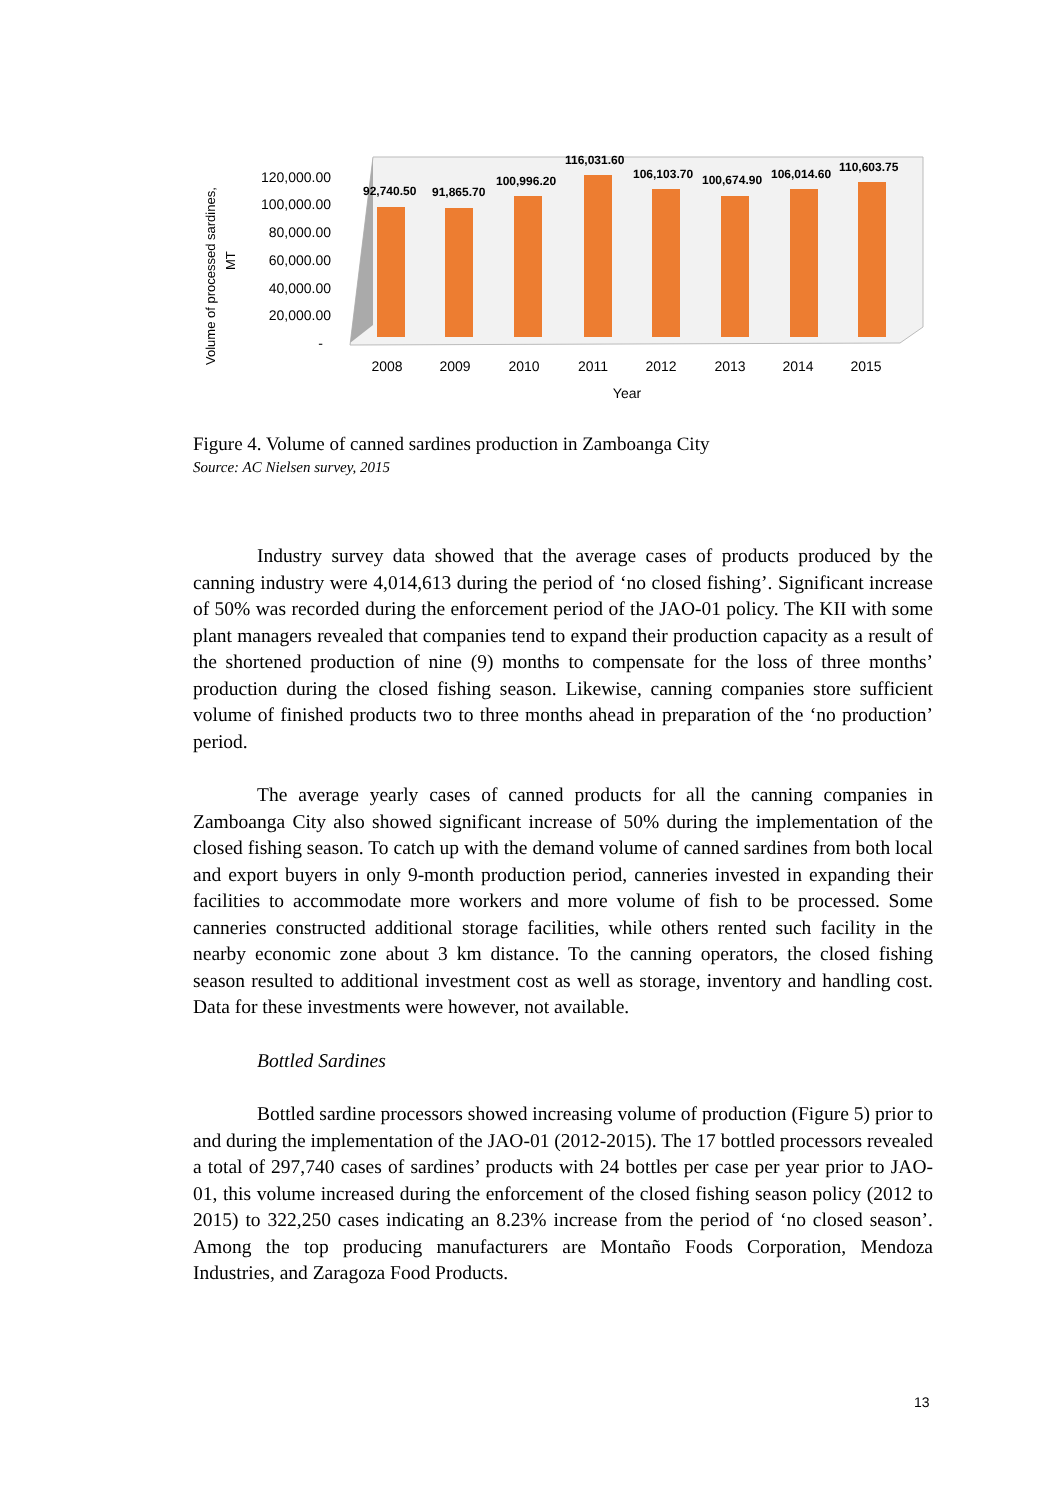120,000.00
100,000.00
80,000.00
60,000.00
40,000.00
20,000.00
-
Volume of processed sardines,
MT
92,740.50
91,865.70
100,996.20
116,031.60
106,103.70
100,674.90
106,014.60
110,603.75
2008
2009
2010
2011
2012
2013
2014
2015
Year
Figure 4. Volume of canned sardines production in Zamboanga City
Source: AC Nielsen survey, 2015
Industry survey data showed that the average cases of products produced by the canning industry were 4,014,613 during the period of ‘no closed fishing’. Significant increase of 50% was recorded during the enforcement period of the JAO-01 policy. The KII with some plant managers revealed that companies tend to expand their production capacity as a result of the shortened production of nine (9) months to compensate for the loss of three months’ production during the closed fishing season. Likewise, canning companies store sufficient volume of finished products two to three months ahead in preparation of the ‘no production’ period.
The average yearly cases of canned products for all the canning companies in Zamboanga City also showed significant increase of 50% during the implementation of the closed fishing season. To catch up with the demand volume of canned sardines from both local and export buyers in only 9-month production period, canneries invested in expanding their facilities to accommodate more workers and more volume of fish to be processed. Some canneries constructed additional storage facilities, while others rented such facility in the nearby economic zone about 3 km distance. To the canning operators, the closed fishing season resulted to additional investment cost as well as storage, inventory and handling cost. Data for these investments were however, not available.
Bottled Sardines
Bottled sardine processors showed increasing volume of production (Figure 5) prior to and during the implementation of the JAO-01 (2012-2015). The 17 bottled processors revealed a total of 297,740 cases of sardines’ products with 24 bottles per case per year prior to JAO-01, this volume increased during the enforcement of the closed fishing season policy (2012 to 2015) to 322,250 cases indicating an 8.23% increase from the period of ‘no closed season’. Among the top producing manufacturers are Montaño Foods Corporation, Mendoza Industries, and Zaragoza Food Products.
13